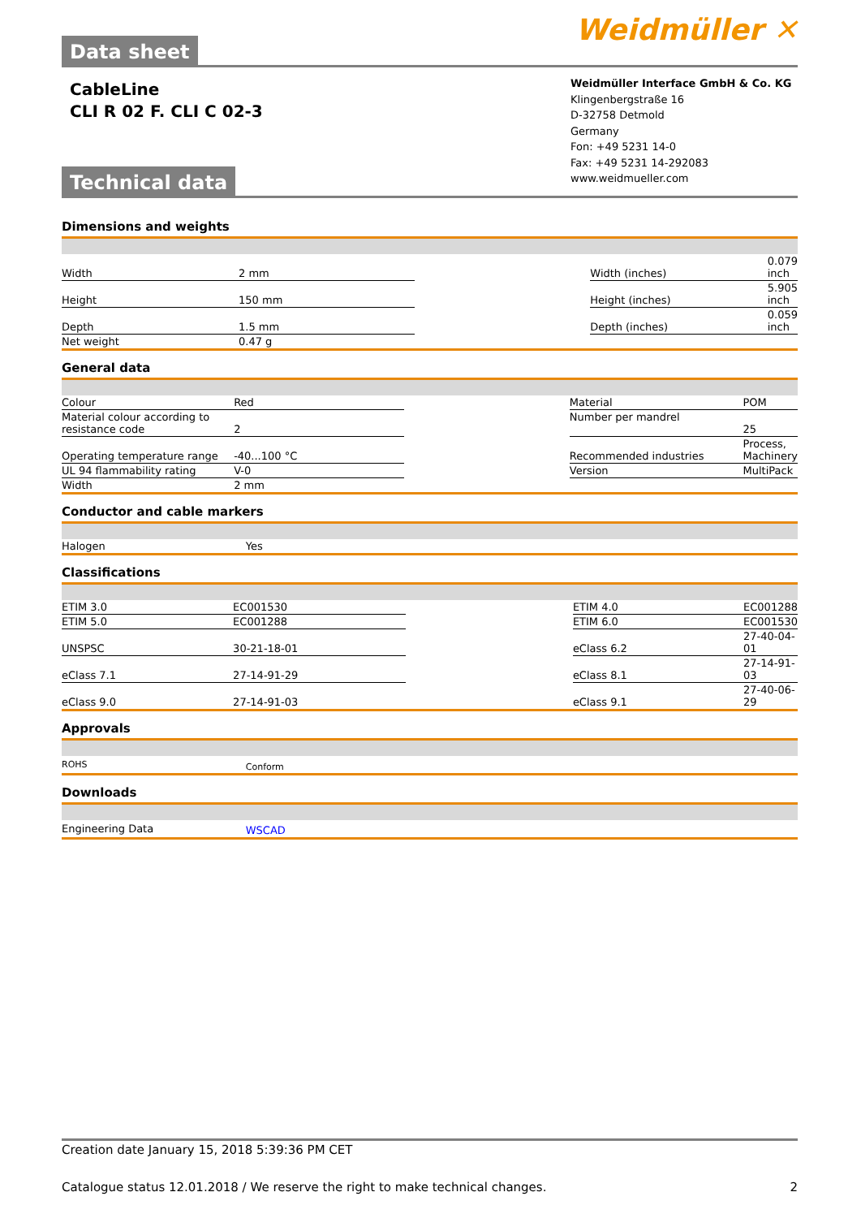Data sheet
Weidmüller ✕
CableLine
CLI R 02 F. CLI C 02-3
Technical data
Weidmüller Interface GmbH & Co. KG
Klingenbergstraße 16
D-32758 Detmold
Germany
Fon: +49 5231 14-0
Fax: +49 5231 14-292083
www.weidmueller.com
Dimensions and weights
| Width | 2 mm | | Width (inches) | 0.079 inch |
| Height | 150 mm | | Height (inches) | 5.905 inch |
| Depth | 1.5 mm | | Depth (inches) | 0.059 inch |
| Net weight | 0.47 g | | | |
General data
| Colour | Red | | Material | POM |
| Material colour according to resistance code | 2 | | Number per mandrel | 25 |
| Operating temperature range | -40...100 °C | | Recommended industries | Process, Machinery |
| UL 94 flammability rating | V-0 | | Version | MultiPack |
| Width | 2 mm | | | |
Conductor and cable markers
| Halogen | Yes | | | |
Classifications
| ETIM 3.0 | EC001530 | | ETIM 4.0 | EC001288 |
| ETIM 5.0 | EC001288 | | ETIM 6.0 | EC001530 |
| UNSPSC | 30-21-18-01 | | eClass 6.2 | 27-40-04-01 |
| eClass 7.1 | 27-14-91-29 | | eClass 8.1 | 27-14-91-03 |
| eClass 9.0 | 27-14-91-03 | | eClass 9.1 | 27-40-06-29 |
Approvals
| ROHS | Conform | | | |
Downloads
| Engineering Data | WSCAD | | | |
Creation date January 15, 2018 5:39:36 PM CET
Catalogue status 12.01.2018 / We reserve the right to make technical changes. 2